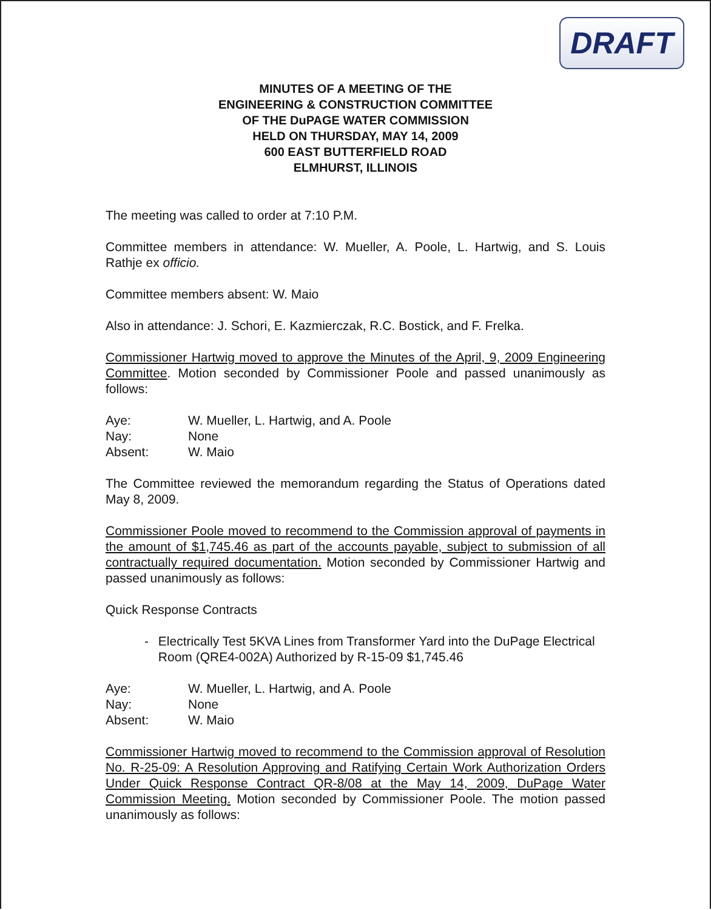DRAFT
MINUTES OF A MEETING OF THE
ENGINEERING & CONSTRUCTION COMMITTEE
OF THE DuPAGE WATER COMMISSION
HELD ON THURSDAY, MAY 14, 2009
600 EAST BUTTERFIELD ROAD
ELMHURST, ILLINOIS
The meeting was called to order at 7:10 P.M.
Committee members in attendance: W. Mueller, A. Poole, L. Hartwig, and S. Louis Rathje ex officio.
Committee members absent: W. Maio
Also in attendance: J. Schori, E. Kazmierczak, R.C. Bostick, and F. Frelka.
Commissioner Hartwig moved to approve the Minutes of the April, 9, 2009 Engineering Committee. Motion seconded by Commissioner Poole and passed unanimously as follows:
| Aye: | W. Mueller, L. Hartwig, and A. Poole |
| Nay: | None |
| Absent: | W. Maio |
The Committee reviewed the memorandum regarding the Status of Operations dated May 8, 2009.
Commissioner Poole moved to recommend to the Commission approval of payments in the amount of $1,745.46 as part of the accounts payable, subject to submission of all contractually required documentation. Motion seconded by Commissioner Hartwig and passed unanimously as follows:
Quick Response Contracts
- Electrically Test 5KVA Lines from Transformer Yard into the DuPage Electrical Room (QRE4-002A) Authorized by R-15-09 $1,745.46
| Aye: | W. Mueller, L. Hartwig, and A. Poole |
| Nay: | None |
| Absent: | W. Maio |
Commissioner Hartwig moved to recommend to the Commission approval of Resolution No. R-25-09: A Resolution Approving and Ratifying Certain Work Authorization Orders Under Quick Response Contract QR-8/08 at the May 14, 2009, DuPage Water Commission Meeting. Motion seconded by Commissioner Poole. The motion passed unanimously as follows: